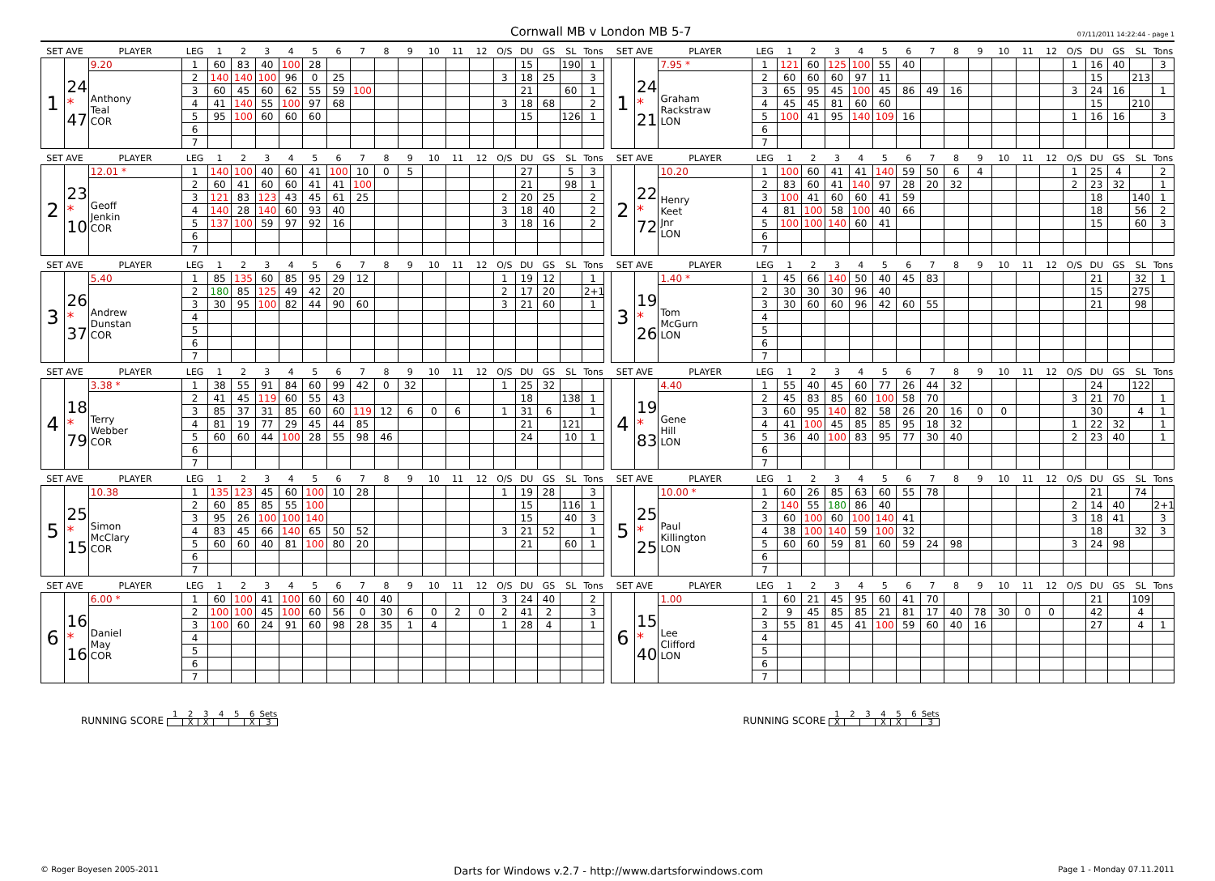Cornwall MB v London MB 5-7
07/11/2011 14:22:44 - page 1
| SET AVE | | PLAYER | LEG | 1 | 2 | 3 | 4 | 5 | 6 | 7 | 8 | 9 | 10 | 11 | 12 | O/S | DU | GS | SL | Tons | | SET AVE | | PLAYER | LEG | 1 | 2 | 3 | 4 | 5 | 6 | 7 | 8 | 9 | 10 | 11 | 12 | O/S | DU | GS | SL | Tons |
| --- | --- | --- | --- | --- | --- | --- | --- | --- | --- | --- | --- | --- | --- | --- | --- | --- | --- | --- | --- | --- | --- | --- | --- | --- | --- | --- | --- | --- | --- | --- | --- | --- | --- | --- | --- | --- | --- | --- | --- | --- | --- | --- |
| 1 | 24 * 47 | 9.20 | 1 | 60 | 83 | 40 | 100 | 28 | | | | | | | | | 15 | | 190 | 1 | | 1 | 24 * 21 | 7.95 * | 1 | 121 | 60 | 125 | 100 | 55 | 40 | | | | | | | 1 | 16 | 40 | | 3 |
| | | Anthony Teal COR | 2 | 140 | 140 | 100 | 96 | 0 | 25 | | | | | | | 3 | 18 | 25 | | 3 | | | | Graham Rackstraw LON | 2 | 60 | 60 | 60 | 97 | 11 | | | | | | | | | 15 | | 213 | |
| | | | 3 | 60 | 45 | 60 | 62 | 55 | 59 | 100 | | | | | | | 21 | | 60 | 1 | | | | | 3 | 65 | 95 | 45 | 100 | 45 | 86 | 49 | 16 | | | | | 3 | 24 | 16 | | 1 |
| | | | 4 | 41 | 140 | 55 | 100 | 97 | 68 | | | | | | | 3 | 18 | 68 | | 2 | | | | | 4 | 45 | 45 | 81 | 60 | 60 | | | | | | | | | 15 | | 210 | |
| | | | 5 | 95 | 100 | 60 | 60 | 60 | | | | | | | | | 15 | | 126 | 1 | | | | | 5 | 100 | 41 | 95 | 140 | 109 | 16 | | | | | | | 1 | 16 | 16 | | 3 |
| | | | 6 | | | | | | | | | | | | | | | | | | | | | | 6 | | | | | | | | | | | | | | | | | |
| | | | 7 | | | | | | | | | | | | | | | | | | | | | | 7 | | | | | | | | | | | | | | | | | |
| SET AVE | | PLAYER | LEG | 1 | 2 | 3 | 4 | 5 | 6 | 7 | 8 | 9 | 10 | 11 | 12 | O/S | DU | GS | SL | Tons | | SET AVE | | PLAYER | LEG | 1 | 2 | 3 | 4 | 5 | 6 | 7 | 8 | 9 | 10 | 11 | 12 | O/S | DU | GS | SL | Tons |
| --- | --- | --- | --- | --- | --- | --- | --- | --- | --- | --- | --- | --- | --- | --- | --- | --- | --- | --- | --- | --- | --- | --- | --- | --- | --- | --- | --- | --- | --- | --- | --- | --- | --- | --- | --- | --- | --- | --- | --- | --- | --- | --- |
| 2 | 23 * 10 | 12.01 * | 1 | 140 | 100 | 40 | 60 | 41 | 100 | 10 | 0 | 5 | | | | | 27 | | 5 | 3 | | 2 | 22 * 72 | 10.20 | 1 | 100 | 60 | 41 | 41 | 140 | 59 | 50 | 6 | 4 | | | | 1 | 25 | 4 | | 2 |
| | | Geoff Jenkin COR | 2 | 60 | 41 | 60 | 60 | 41 | 41 | 100 | | | | | | | 21 | | 98 | 1 | | | | Henry Keet Jnr LON | 2 | 83 | 60 | 41 | 140 | 97 | 28 | 20 | 32 | | | | | 2 | 23 | 32 | | 1 |
| | | | 3 | 121 | 83 | 123 | 43 | 45 | 61 | 25 | | | | | | 2 | 20 | 25 | | 2 | | | | | 3 | 100 | 41 | 60 | 60 | 41 | 59 | | | | | | | | 18 | | 140 | 1 |
| | | | 4 | 140 | 28 | 140 | 60 | 93 | 40 | | | | | | | 3 | 18 | 40 | | 2 | | | | | 4 | 81 | 100 | 58 | 100 | 40 | 66 | | | | | | | | 18 | | 56 | 2 |
| | | | 5 | 137 | 100 | 59 | 97 | 92 | 16 | | | | | | | 3 | 18 | 16 | | 2 | | | | | 5 | 100 | 100 | 140 | 60 | 41 | | | | | | | | | 15 | | 60 | 3 |
| | | | 6 | | | | | | | | | | | | | | | | | | | | | | 6 | | | | | | | | | | | | | | | | | |
| | | | 7 | | | | | | | | | | | | | | | | | | | | | | 7 | | | | | | | | | | | | | | | | | |
| SET AVE | | PLAYER | LEG | 1 | 2 | 3 | 4 | 5 | 6 | 7 | 8 | 9 | 10 | 11 | 12 | O/S | DU | GS | SL | Tons | | SET AVE | | PLAYER | LEG | 1 | 2 | 3 | 4 | 5 | 6 | 7 | 8 | 9 | 10 | 11 | 12 | O/S | DU | GS | SL | Tons |
| --- | --- | --- | --- | --- | --- | --- | --- | --- | --- | --- | --- | --- | --- | --- | --- | --- | --- | --- | --- | --- | --- | --- | --- | --- | --- | --- | --- | --- | --- | --- | --- | --- | --- | --- | --- | --- | --- | --- | --- | --- | --- | --- |
| 3 | 26 * 37 | 5.40 | 1 | 85 | 135 | 60 | 85 | 95 | 29 | 12 | | | | | | 1 | 19 | 12 | | 1 | | 3 | 19 * 26 | 1.40 * | 1 | 45 | 66 | 140 | 50 | 40 | 45 | 83 | | | | | | | 21 | | 32 | 1 |
| | | Andrew Dunstan COR | 2 | 180 | 85 | 125 | 49 | 42 | 20 | | | | | | | 2 | 17 | 20 | | 2+1 | | | | Tom McGurn LON | 2 | 30 | 30 | 30 | 96 | 40 | | | | | | | | | 15 | | 275 | |
| | | | 3 | 30 | 95 | 100 | 82 | 44 | 90 | 60 | | | | | | 3 | 21 | 60 | | 1 | | | | | 3 | 30 | 60 | 60 | 96 | 42 | 60 | 55 | | | | | | | 21 | | 98 | |
| | | | 4 | | | | | | | | | | | | | | | | | | | | | | 4 | | | | | | | | | | | | | | | | | |
| | | | 5 | | | | | | | | | | | | | | | | | | | | | | 5 | | | | | | | | | | | | | | | | | |
| | | | 6 | | | | | | | | | | | | | | | | | | | | | | 6 | | | | | | | | | | | | | | | | | |
| | | | 7 | | | | | | | | | | | | | | | | | | | | | | 7 | | | | | | | | | | | | | | | | | |
| SET AVE | | PLAYER | LEG | 1 | 2 | 3 | 4 | 5 | 6 | 7 | 8 | 9 | 10 | 11 | 12 | O/S | DU | GS | SL | Tons | | SET AVE | | PLAYER | LEG | 1 | 2 | 3 | 4 | 5 | 6 | 7 | 8 | 9 | 10 | 11 | 12 | O/S | DU | GS | SL | Tons |
| --- | --- | --- | --- | --- | --- | --- | --- | --- | --- | --- | --- | --- | --- | --- | --- | --- | --- | --- | --- | --- | --- | --- | --- | --- | --- | --- | --- | --- | --- | --- | --- | --- | --- | --- | --- | --- | --- | --- | --- | --- | --- | --- |
| 4 | 18 * 79 | 3.38 * | 1 | 38 | 55 | 91 | 84 | 60 | 99 | 42 | 0 | 32 | | | | 1 | 25 | 32 | | | | 4 | 19 * 83 | 4.40 | 1 | 55 | 40 | 45 | 60 | 77 | 26 | 44 | 32 | | | | | | 24 | | 122 | |
| | | Terry Webber COR | 2 | 41 | 45 | 119 | 60 | 55 | 43 | | | | | | | | 18 | | 138 | 1 | | | | Gene Hill LON | 2 | 45 | 83 | 85 | 60 | 100 | 58 | 70 | | | | | | 3 | 21 | 70 | | 1 |
| | | | 3 | 85 | 37 | 31 | 85 | 60 | 60 | 119 | 12 | 6 | 0 | 6 | | 1 | 31 | 6 | | 1 | | | | | 3 | 60 | 95 | 140 | 82 | 58 | 26 | 20 | 16 | 0 | 0 | | | | 30 | | 4 | 1 |
| | | | 4 | 81 | 19 | 77 | 29 | 45 | 44 | 85 | | | | | | | 21 | | 121 | | | | | | 4 | 41 | 100 | 45 | 85 | 85 | 95 | 18 | 32 | | | | | 1 | 22 | 32 | | 1 |
| | | | 5 | 60 | 60 | 44 | 100 | 28 | 55 | 98 | 46 | | | | | | 24 | | 10 | 1 | | | | | 5 | 36 | 40 | 100 | 83 | 95 | 77 | 30 | 40 | | | | | 2 | 23 | 40 | | 1 |
| | | | 6 | | | | | | | | | | | | | | | | | | | | | | 6 | | | | | | | | | | | | | | | | | |
| | | | 7 | | | | | | | | | | | | | | | | | | | | | | 7 | | | | | | | | | | | | | | | | | |
| SET AVE | | PLAYER | LEG | 1 | 2 | 3 | 4 | 5 | 6 | 7 | 8 | 9 | 10 | 11 | 12 | O/S | DU | GS | SL | Tons | | SET AVE | | PLAYER | LEG | 1 | 2 | 3 | 4 | 5 | 6 | 7 | 8 | 9 | 10 | 11 | 12 | O/S | DU | GS | SL | Tons |
| --- | --- | --- | --- | --- | --- | --- | --- | --- | --- | --- | --- | --- | --- | --- | --- | --- | --- | --- | --- | --- | --- | --- | --- | --- | --- | --- | --- | --- | --- | --- | --- | --- | --- | --- | --- | --- | --- | --- | --- | --- | --- | --- |
| 5 | 25 * 15 | 10.38 | 1 | 135 | 123 | 45 | 60 | 100 | 10 | 28 | | | | | | 1 | 19 | 28 | | 3 | | 5 | 25 * 25 | 10.00 * | 1 | 60 | 26 | 85 | 63 | 60 | 55 | 78 | | | | | | | 21 | | 74 | |
| | | Simon McClary COR | 2 | 60 | 85 | 85 | 55 | 100 | | | | | | | | | 15 | | 116 | 1 | | | | Paul Killington LON | 2 | 140 | 55 | 180 | 86 | 40 | | | | | | | | 2 | 14 | 40 | | 2+1 |
| | | | 3 | 95 | 26 | 100 | 100 | 140 | | | | | | | | | 15 | | 40 | 3 | | | | | 3 | 60 | 100 | 60 | 100 | 140 | 41 | | | | | | | 3 | 18 | 41 | | 3 |
| | | | 4 | 83 | 45 | 66 | 140 | 65 | 50 | 52 | | | | | | 3 | 21 | 52 | | 1 | | | | | 4 | 38 | 100 | 140 | 59 | 100 | 32 | | | | | | | | 18 | | 32 | 3 |
| | | | 5 | 60 | 60 | 40 | 81 | 100 | 80 | 20 | | | | | | | 21 | | 60 | 1 | | | | | 5 | 60 | 60 | 59 | 81 | 60 | 59 | 24 | 98 | | | | | 3 | 24 | 98 | | |
| | | | 6 | | | | | | | | | | | | | | | | | | | | | | 6 | | | | | | | | | | | | | | | | | |
| | | | 7 | | | | | | | | | | | | | | | | | | | | | | 7 | | | | | | | | | | | | | | | | | |
| SET AVE | | PLAYER | LEG | 1 | 2 | 3 | 4 | 5 | 6 | 7 | 8 | 9 | 10 | 11 | 12 | O/S | DU | GS | SL | Tons | | SET AVE | | PLAYER | LEG | 1 | 2 | 3 | 4 | 5 | 6 | 7 | 8 | 9 | 10 | 11 | 12 | O/S | DU | GS | SL | Tons |
| --- | --- | --- | --- | --- | --- | --- | --- | --- | --- | --- | --- | --- | --- | --- | --- | --- | --- | --- | --- | --- | --- | --- | --- | --- | --- | --- | --- | --- | --- | --- | --- | --- | --- | --- | --- | --- | --- | --- | --- | --- | --- | --- |
| 6 | 16 * 16 | 6.00 * | 1 | 60 | 100 | 41 | 100 | 60 | 60 | 40 | 40 | | | | | 3 | 24 | 40 | | 2 | | 6 | 15 * 40 | 1.00 | 1 | 60 | 21 | 45 | 95 | 60 | 41 | 70 | | | | | | | 21 | | 109 | |
| | | Daniel May COR | 2 | 100 | 100 | 45 | 100 | 60 | 56 | 0 | 30 | 6 | 0 | 2 | 0 | 2 | 41 | 2 | | 3 | | | | Lee Clifford LON | 2 | 9 | 45 | 85 | 85 | 21 | 81 | 17 | 40 | 78 | 30 | 0 | 0 | | 42 | | 4 | |
| | | | 3 | 100 | 60 | 24 | 91 | 60 | 98 | 28 | 35 | 1 | 4 | | | 1 | 28 | 4 | | 1 | | | | | 3 | 55 | 81 | 45 | 41 | 100 | 59 | 60 | 40 | 16 | | | | | 27 | | 4 | 1 |
| | | | 4 | | | | | | | | | | | | | | | | | | | | | | 4 | | | | | | | | | | | | | | | | | |
| | | | 5 | | | | | | | | | | | | | | | | | | | | | | 5 | | | | | | | | | | | | | | | | | |
| | | | 6 | | | | | | | | | | | | | | | | | | | | | | 6 | | | | | | | | | | | | | | | | | |
| | | | 7 | | | | | | | | | | | | | | | | | | | | | | 7 | | | | | | | | | | | | | | | | | |
RUNNING SCORE
| 1 | 2 | 3 | 4 | 5 | 6 | Sets |
| | X | X | | | X | 3 |
RUNNING SCORE
| 1 | 2 | 3 | 4 | 5 | 6 | Sets |
| X | | | X | X | | 3 |
© Roger Boyesen 2005-2011 Darts for Windows v.2.7 - http://www.dartsforwindows.com Page 1 - Monday 07.11.2011